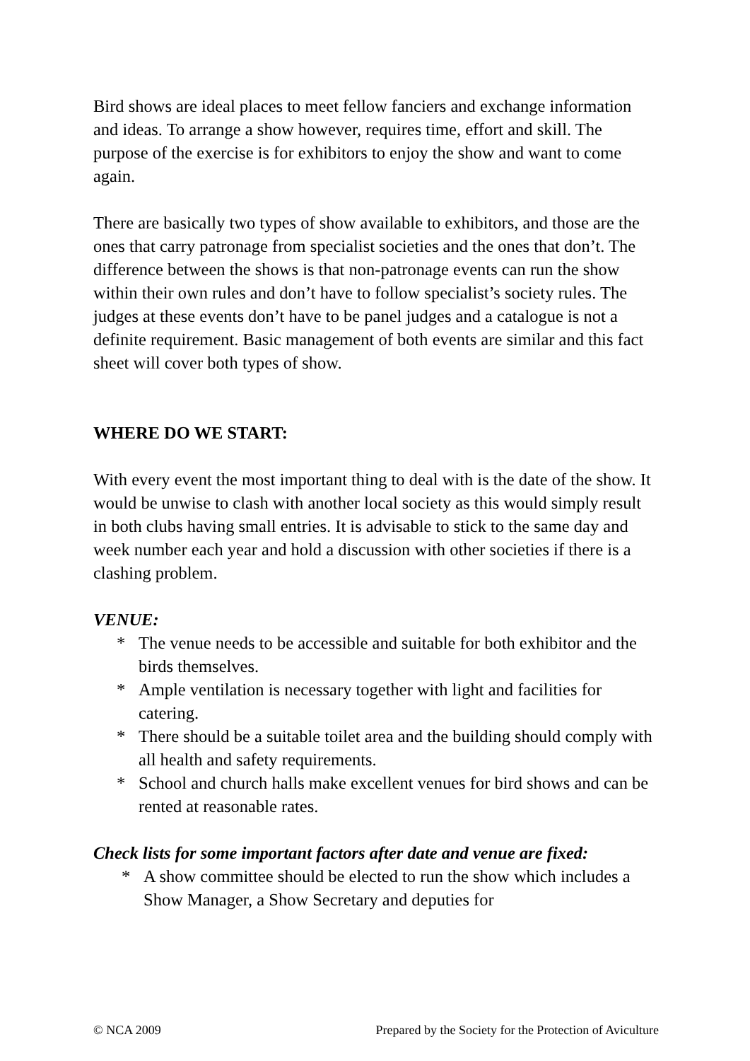Bird shows are ideal places to meet fellow fanciers and exchange information and ideas. To arrange a show however, requires time, effort and skill. The purpose of the exercise is for exhibitors to enjoy the show and want to come again.
There are basically two types of show available to exhibitors, and those are the ones that carry patronage from specialist societies and the ones that don’t. The difference between the shows is that non-patronage events can run the show within their own rules and don’t have to follow specialist’s society rules. The judges at these events don’t have to be panel judges and a catalogue is not a definite requirement. Basic management of both events are similar and this fact sheet will cover both types of show.
WHERE DO WE START:
With every event the most important thing to deal with is the date of the show. It would be unwise to clash with another local society as this would simply result in both clubs having small entries. It is advisable to stick to the same day and week number each year and hold a discussion with other societies if there is a clashing problem.
VENUE:
* The venue needs to be accessible and suitable for both exhibitor and the birds themselves.
* Ample ventilation is necessary together with light and facilities for catering.
* There should be a suitable toilet area and the building should comply with all health and safety requirements.
* School and church halls make excellent venues for bird shows and can be rented at reasonable rates.
Check lists for some important factors after date and venue are fixed:
* A show committee should be elected to run the show which includes a Show Manager, a Show Secretary and deputies for
© NCA 2009 Prepared by the Society for the Protection of Aviculture